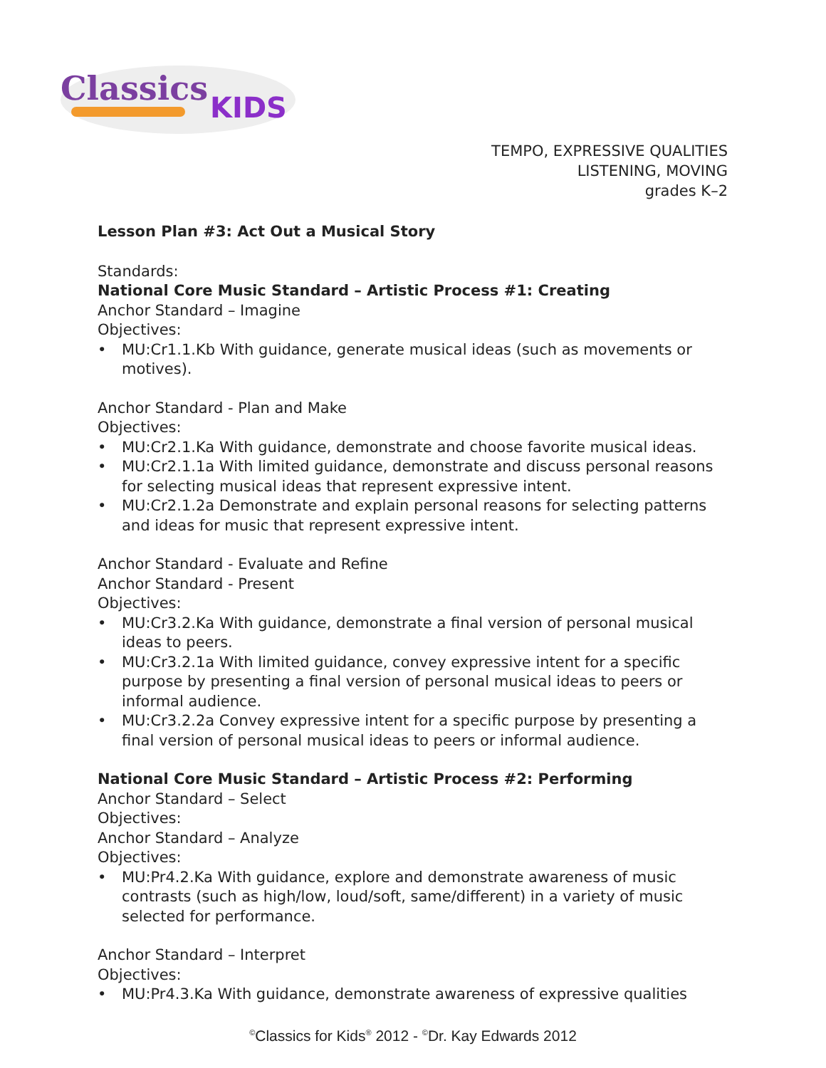Classics
KIDS
TEMPO, EXPRESSIVE QUALITIES
LISTENING, MOVING
grades K–2
Lesson Plan #3: Act Out a Musical Story
Standards:
National Core Music Standard – Artistic Process #1: Creating
Anchor Standard – Imagine
Objectives:
• MU:Cr1.1.Kb With guidance, generate musical ideas (such as movements or motives).
Anchor Standard - Plan and Make
Objectives:
• MU:Cr2.1.Ka With guidance, demonstrate and choose favorite musical ideas.
• MU:Cr2.1.1a With limited guidance, demonstrate and discuss personal reasons for selecting musical ideas that represent expressive intent.
• MU:Cr2.1.2a Demonstrate and explain personal reasons for selecting patterns and ideas for music that represent expressive intent.
Anchor Standard - Evaluate and Refine
Anchor Standard - Present
Objectives:
• MU:Cr3.2.Ka With guidance, demonstrate a final version of personal musical ideas to peers.
• MU:Cr3.2.1a With limited guidance, convey expressive intent for a specific purpose by presenting a final version of personal musical ideas to peers or informal audience.
• MU:Cr3.2.2a Convey expressive intent for a specific purpose by presenting a final version of personal musical ideas to peers or informal audience.
National Core Music Standard – Artistic Process #2: Performing
Anchor Standard – Select
Objectives:
Anchor Standard – Analyze
Objectives:
• MU:Pr4.2.Ka With guidance, explore and demonstrate awareness of music contrasts (such as high/low, loud/soft, same/different) in a variety of music selected for performance.
Anchor Standard – Interpret
Objectives:
• MU:Pr4.3.Ka With guidance, demonstrate awareness of expressive qualities
<sup>©</sup>Classics for Kids<sup>®</sup> 2012 - <sup>©</sup>Dr. Kay Edwards 2012